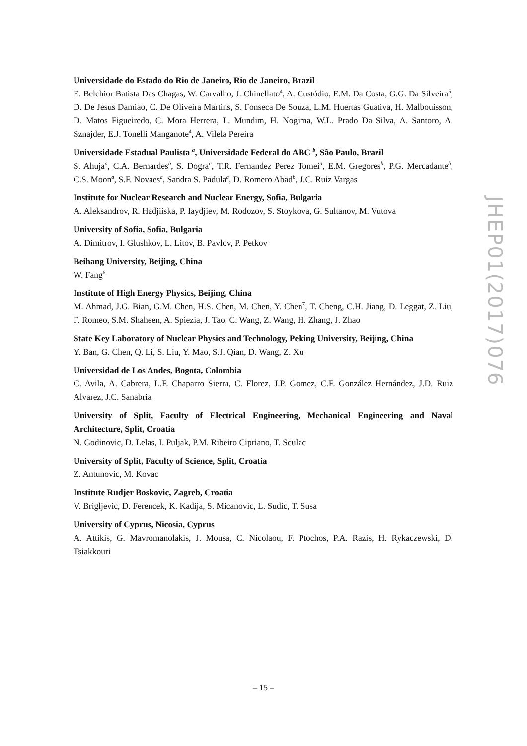Universidade do Estado do Rio de Janeiro, Rio de Janeiro, Brazil
E. Belchior Batista Das Chagas, W. Carvalho, J. Chinellato<sup>4</sup>, A. Custódio, E.M. Da Costa, G.G. Da Silveira<sup>5</sup>, D. De Jesus Damiao, C. De Oliveira Martins, S. Fonseca De Souza, L.M. Huertas Guativa, H. Malbouisson, D. Matos Figueiredo, C. Mora Herrera, L. Mundim, H. Nogima, W.L. Prado Da Silva, A. Santoro, A. Sznajder, E.J. Tonelli Manganote<sup>4</sup>, A. Vilela Pereira
Universidade Estadual Paulista <sup>a</sup>, Universidade Federal do ABC <sup>b</sup>, São Paulo, Brazil
S. Ahuja<sup>a</sup>, C.A. Bernardes<sup>b</sup>, S. Dogra<sup>a</sup>, T.R. Fernandez Perez Tomei<sup>a</sup>, E.M. Gregores<sup>b</sup>, P.G. Mercadante<sup>b</sup>, C.S. Moon<sup>a</sup>, S.F. Novaes<sup>a</sup>, Sandra S. Padula<sup>a</sup>, D. Romero Abad<sup>b</sup>, J.C. Ruiz Vargas
Institute for Nuclear Research and Nuclear Energy, Sofia, Bulgaria
A. Aleksandrov, R. Hadjiiska, P. Iaydjiev, M. Rodozov, S. Stoykova, G. Sultanov, M. Vutova
University of Sofia, Sofia, Bulgaria
A. Dimitrov, I. Glushkov, L. Litov, B. Pavlov, P. Petkov
Beihang University, Beijing, China
W. Fang<sup>6</sup>
Institute of High Energy Physics, Beijing, China
M. Ahmad, J.G. Bian, G.M. Chen, H.S. Chen, M. Chen, Y. Chen<sup>7</sup>, T. Cheng, C.H. Jiang, D. Leggat, Z. Liu, F. Romeo, S.M. Shaheen, A. Spiezia, J. Tao, C. Wang, Z. Wang, H. Zhang, J. Zhao
State Key Laboratory of Nuclear Physics and Technology, Peking University, Beijing, China
Y. Ban, G. Chen, Q. Li, S. Liu, Y. Mao, S.J. Qian, D. Wang, Z. Xu
Universidad de Los Andes, Bogota, Colombia
C. Avila, A. Cabrera, L.F. Chaparro Sierra, C. Florez, J.P. Gomez, C.F. González Hernández, J.D. Ruiz Alvarez, J.C. Sanabria
University of Split, Faculty of Electrical Engineering, Mechanical Engineering and Naval Architecture, Split, Croatia
N. Godinovic, D. Lelas, I. Puljak, P.M. Ribeiro Cipriano, T. Sculac
University of Split, Faculty of Science, Split, Croatia
Z. Antunovic, M. Kovac
Institute Rudjer Boskovic, Zagreb, Croatia
V. Brigljevic, D. Ferencek, K. Kadija, S. Micanovic, L. Sudic, T. Susa
University of Cyprus, Nicosia, Cyprus
A. Attikis, G. Mavromanolakis, J. Mousa, C. Nicolaou, F. Ptochos, P.A. Razis, H. Rykaczewski, D. Tsiakkouri
JHEP01(2017)076
– 15 –